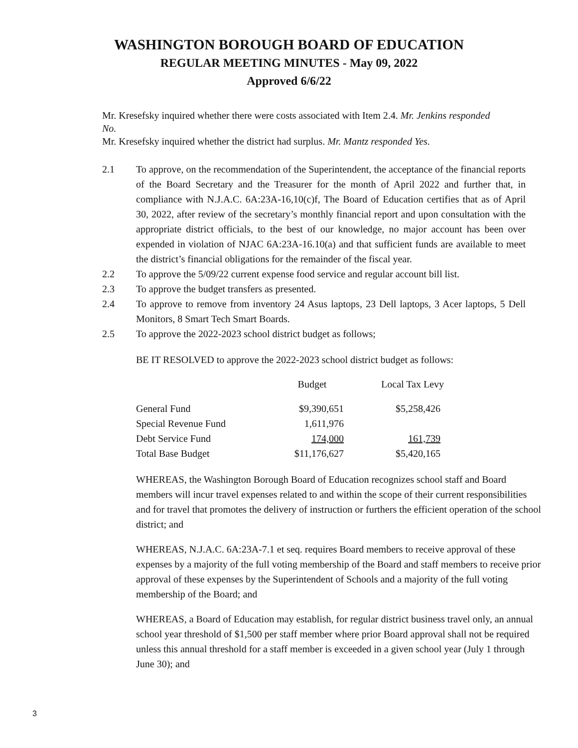WASHINGTON BOROUGH BOARD OF EDUCATION
REGULAR MEETING MINUTES - May 09, 2022
Approved 6/6/22
Mr. Kresefsky inquired whether there were costs associated with Item 2.4. Mr. Jenkins responded No.
Mr. Kresefsky inquired whether the district had surplus. Mr. Mantz responded Yes.
2.1 To approve, on the recommendation of the Superintendent, the acceptance of the financial reports of the Board Secretary and the Treasurer for the month of April 2022 and further that, in compliance with N.J.A.C. 6A:23A-16,10(c)f, The Board of Education certifies that as of April 30, 2022, after review of the secretary’s monthly financial report and upon consultation with the appropriate district officials, to the best of our knowledge, no major account has been over expended in violation of NJAC 6A:23A-16.10(a) and that sufficient funds are available to meet the district’s financial obligations for the remainder of the fiscal year.
2.2 To approve the 5/09/22 current expense food service and regular account bill list.
2.3 To approve the budget transfers as presented.
2.4 To approve to remove from inventory 24 Asus laptops, 23 Dell laptops, 3 Acer laptops, 5 Dell Monitors, 8 Smart Tech Smart Boards.
2.5 To approve the 2022-2023 school district budget as follows;
BE IT RESOLVED to approve the 2022-2023 school district budget as follows:
| | Budget | Local Tax Levy |
| General Fund | $9,390,651 | $5,258,426 |
| Special Revenue Fund | 1,611,976 | |
| Debt Service Fund | 174,000 | 161,739 |
| Total Base Budget | $11,176,627 | $5,420,165 |
WHEREAS, the Washington Borough Board of Education recognizes school staff and Board members will incur travel expenses related to and within the scope of their current responsibilities and for travel that promotes the delivery of instruction or furthers the efficient operation of the school district; and
WHEREAS, N.J.A.C. 6A:23A-7.1 et seq. requires Board members to receive approval of these expenses by a majority of the full voting membership of the Board and staff members to receive prior approval of these expenses by the Superintendent of Schools and a majority of the full voting membership of the Board; and
WHEREAS, a Board of Education may establish, for regular district business travel only, an annual school year threshold of $1,500 per staff member where prior Board approval shall not be required unless this annual threshold for a staff member is exceeded in a given school year (July 1 through June 30); and
3